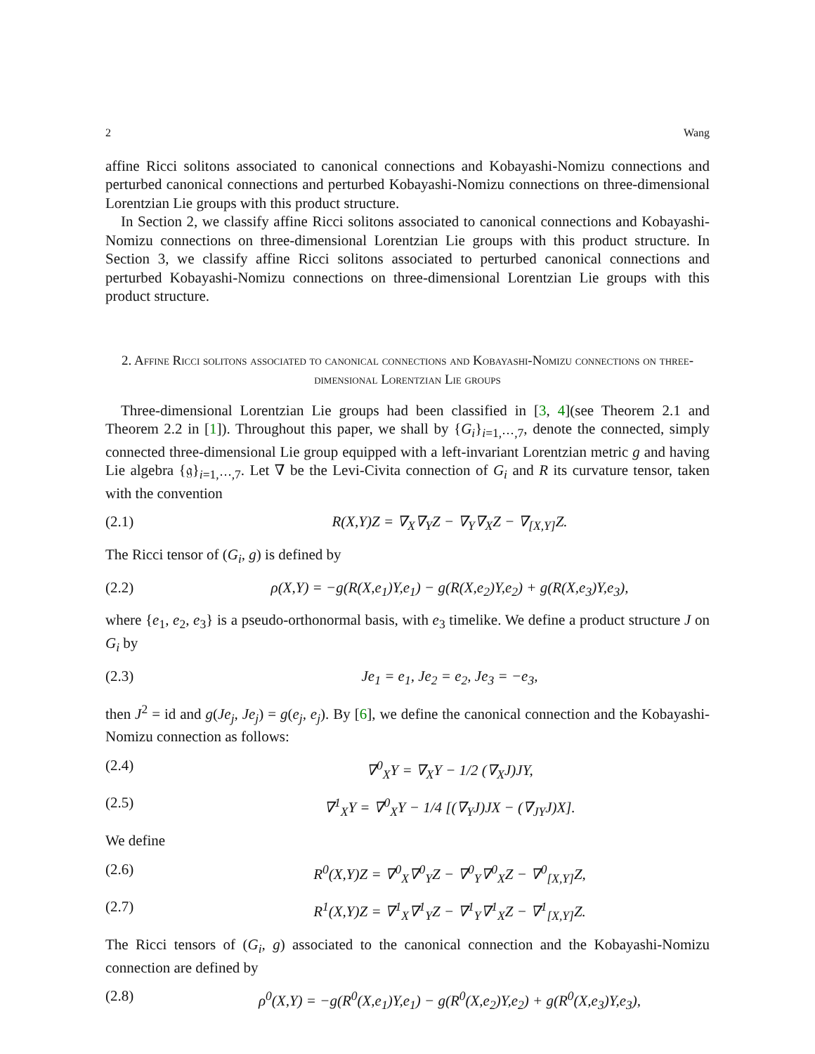2 Wang
affine Ricci solitons associated to canonical connections and Kobayashi-Nomizu connections and perturbed canonical connections and perturbed Kobayashi-Nomizu connections on three-dimensional Lorentzian Lie groups with this product structure.
In Section 2, we classify affine Ricci solitons associated to canonical connections and Kobayashi-Nomizu connections on three-dimensional Lorentzian Lie groups with this product structure. In Section 3, we classify affine Ricci solitons associated to perturbed canonical connections and perturbed Kobayashi-Nomizu connections on three-dimensional Lorentzian Lie groups with this product structure.
2. Affine Ricci solitons associated to canonical connections and Kobayashi-Nomizu connections on three-dimensional Lorentzian Lie groups
Three-dimensional Lorentzian Lie groups had been classified in [3, 4](see Theorem 2.1 and Theorem 2.2 in [1]). Throughout this paper, we shall by {G<sub>i</sub>}<sub>i=1,⋯,7</sub>, denote the connected, simply connected three-dimensional Lie group equipped with a left-invariant Lorentzian metric g and having Lie algebra {𝔤}<sub>i=1,⋯,7</sub>. Let ∇ be the Levi-Civita connection of G<sub>i</sub> and R its curvature tensor, taken with the convention
(2.1) R(X,Y)Z = ∇<sub>X</sub>∇<sub>Y</sub>Z − ∇<sub>Y</sub>∇<sub>X</sub>Z − ∇<sub>[X,Y]</sub>Z.
The Ricci tensor of (G<sub>i</sub>, g) is defined by
(2.2) ρ(X,Y) = −g(R(X,e<sub>1</sub>)Y,e<sub>1</sub>) − g(R(X,e<sub>2</sub>)Y,e<sub>2</sub>) + g(R(X,e<sub>3</sub>)Y,e<sub>3</sub>),
where {e<sub>1</sub>, e<sub>2</sub>, e<sub>3</sub>} is a pseudo-orthonormal basis, with e<sub>3</sub> timelike. We define a product structure J on G<sub>i</sub> by
(2.3) Je<sub>1</sub> = e<sub>1</sub>, Je<sub>2</sub> = e<sub>2</sub>, Je<sub>3</sub> = −e<sub>3</sub>,
then J<sup>2</sup> = id and g(Je<sub>j</sub>, Je<sub>j</sub>) = g(e<sub>j</sub>, e<sub>j</sub>). By [6], we define the canonical connection and the Kobayashi-Nomizu connection as follows:
(2.4) ∇<sup>0</sup><sub>X</sub>Y = ∇<sub>X</sub>Y − 1/2 (∇<sub>X</sub>J)JY,
(2.5) ∇<sup>1</sup><sub>X</sub>Y = ∇<sup>0</sup><sub>X</sub>Y − 1/4 [(∇<sub>Y</sub>J)JX − (∇<sub>JY</sub>J)X].
We define
(2.6) R<sup>0</sup>(X,Y)Z = ∇<sup>0</sup><sub>X</sub>∇<sup>0</sup><sub>Y</sub>Z − ∇<sup>0</sup><sub>Y</sub>∇<sup>0</sup><sub>X</sub>Z − ∇<sup>0</sup><sub>[X,Y]</sub>Z,
(2.7) R<sup>1</sup>(X,Y)Z = ∇<sup>1</sup><sub>X</sub>∇<sup>1</sup><sub>Y</sub>Z − ∇<sup>1</sup><sub>Y</sub>∇<sup>1</sup><sub>X</sub>Z − ∇<sup>1</sup><sub>[X,Y]</sub>Z.
The Ricci tensors of (G<sub>i</sub>, g) associated to the canonical connection and the Kobayashi-Nomizu connection are defined by
(2.8) ρ<sup>0</sup>(X,Y) = −g(R<sup>0</sup>(X,e<sub>1</sub>)Y,e<sub>1</sub>) − g(R<sup>0</sup>(X,e<sub>2</sub>)Y,e<sub>2</sub>) + g(R<sup>0</sup>(X,e<sub>3</sub>)Y,e<sub>3</sub>),